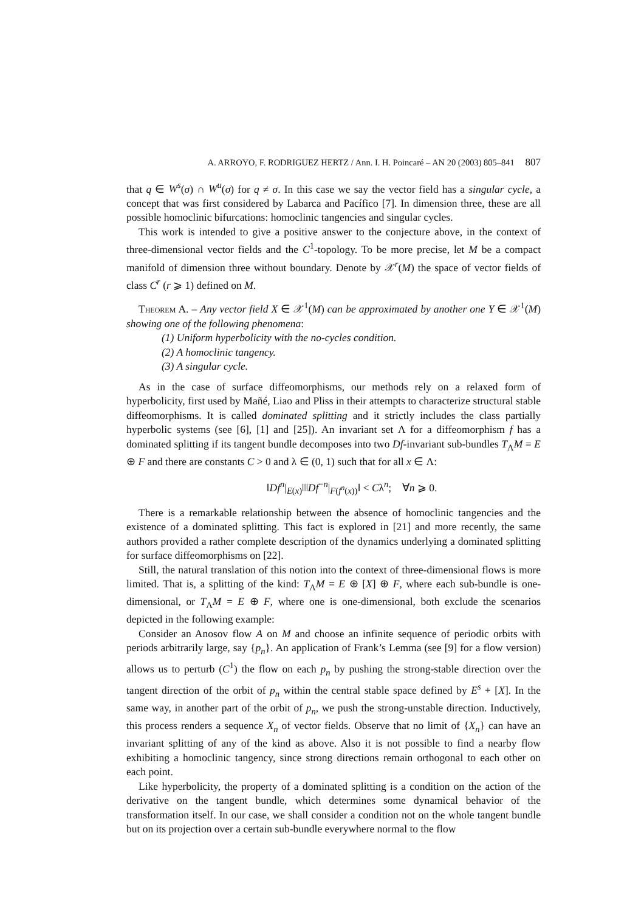A. ARROYO, F. RODRIGUEZ HERTZ / Ann. I. H. Poincaré – AN 20 (2003) 805–841 807
that q ∈ W<sup>s</sup>(σ) ∩ W<sup>u</sup>(σ) for q ≠ σ. In this case we say the vector field has a singular cycle, a concept that was first considered by Labarca and Pacífico [7]. In dimension three, these are all possible homoclinic bifurcations: homoclinic tangencies and singular cycles.
This work is intended to give a positive answer to the conjecture above, in the context of three-dimensional vector fields and the C<sup>1</sup>-topology. To be more precise, let M be a compact manifold of dimension three without boundary. Denote by 𝒳<sup>r</sup>(M) the space of vector fields of class C<sup>r</sup> (r ⩾ 1) defined on M.
Theorem A. – Any vector field X ∈ 𝒳<sup>1</sup>(M) can be approximated by another one Y ∈ 𝒳<sup>1</sup>(M) showing one of the following phenomena:
(1) Uniform hyperbolicity with the no-cycles condition.
(2) A homoclinic tangency.
(3) A singular cycle.
As in the case of surface diffeomorphisms, our methods rely on a relaxed form of hyperbolicity, first used by Mañé, Liao and Pliss in their attempts to characterize structural stable diffeomorphisms. It is called dominated splitting and it strictly includes the class partially hyperbolic systems (see [6], [1] and [25]). An invariant set Λ for a diffeomorphism f has a dominated splitting if its tangent bundle decomposes into two Df-invariant sub-bundles T<sub>Λ</sub>M = E ⊕ F and there are constants C > 0 and λ ∈ (0, 1) such that for all x ∈ Λ:
‖Df<sup>n</sup>|<sub>E(x)</sub>‖‖Df<sup>−n</sup>|<sub>F(f<sup>n</sup>(x))</sub>‖ < Cλ<sup>n</sup>; ∀n ⩾ 0.
There is a remarkable relationship between the absence of homoclinic tangencies and the existence of a dominated splitting. This fact is explored in [21] and more recently, the same authors provided a rather complete description of the dynamics underlying a dominated splitting for surface diffeomorphisms on [22].
Still, the natural translation of this notion into the context of three-dimensional flows is more limited. That is, a splitting of the kind: T<sub>Λ</sub>M = E ⊕ [X] ⊕ F, where each sub-bundle is one-dimensional, or T<sub>Λ</sub>M = E ⊕ F, where one is one-dimensional, both exclude the scenarios depicted in the following example:
Consider an Anosov flow A on M and choose an infinite sequence of periodic orbits with periods arbitrarily large, say {p<sub>n</sub>}. An application of Frank’s Lemma (see [9] for a flow version) allows us to perturb (C<sup>1</sup>) the flow on each p<sub>n</sub> by pushing the strong-stable direction over the tangent direction of the orbit of p<sub>n</sub> within the central stable space defined by E<sup>s</sup> + [X]. In the same way, in another part of the orbit of p<sub>n</sub>, we push the strong-unstable direction. Inductively, this process renders a sequence X<sub>n</sub> of vector fields. Observe that no limit of {X<sub>n</sub>} can have an invariant splitting of any of the kind as above. Also it is not possible to find a nearby flow exhibiting a homoclinic tangency, since strong directions remain orthogonal to each other on each point.
Like hyperbolicity, the property of a dominated splitting is a condition on the action of the derivative on the tangent bundle, which determines some dynamical behavior of the transformation itself. In our case, we shall consider a condition not on the whole tangent bundle but on its projection over a certain sub-bundle everywhere normal to the flow